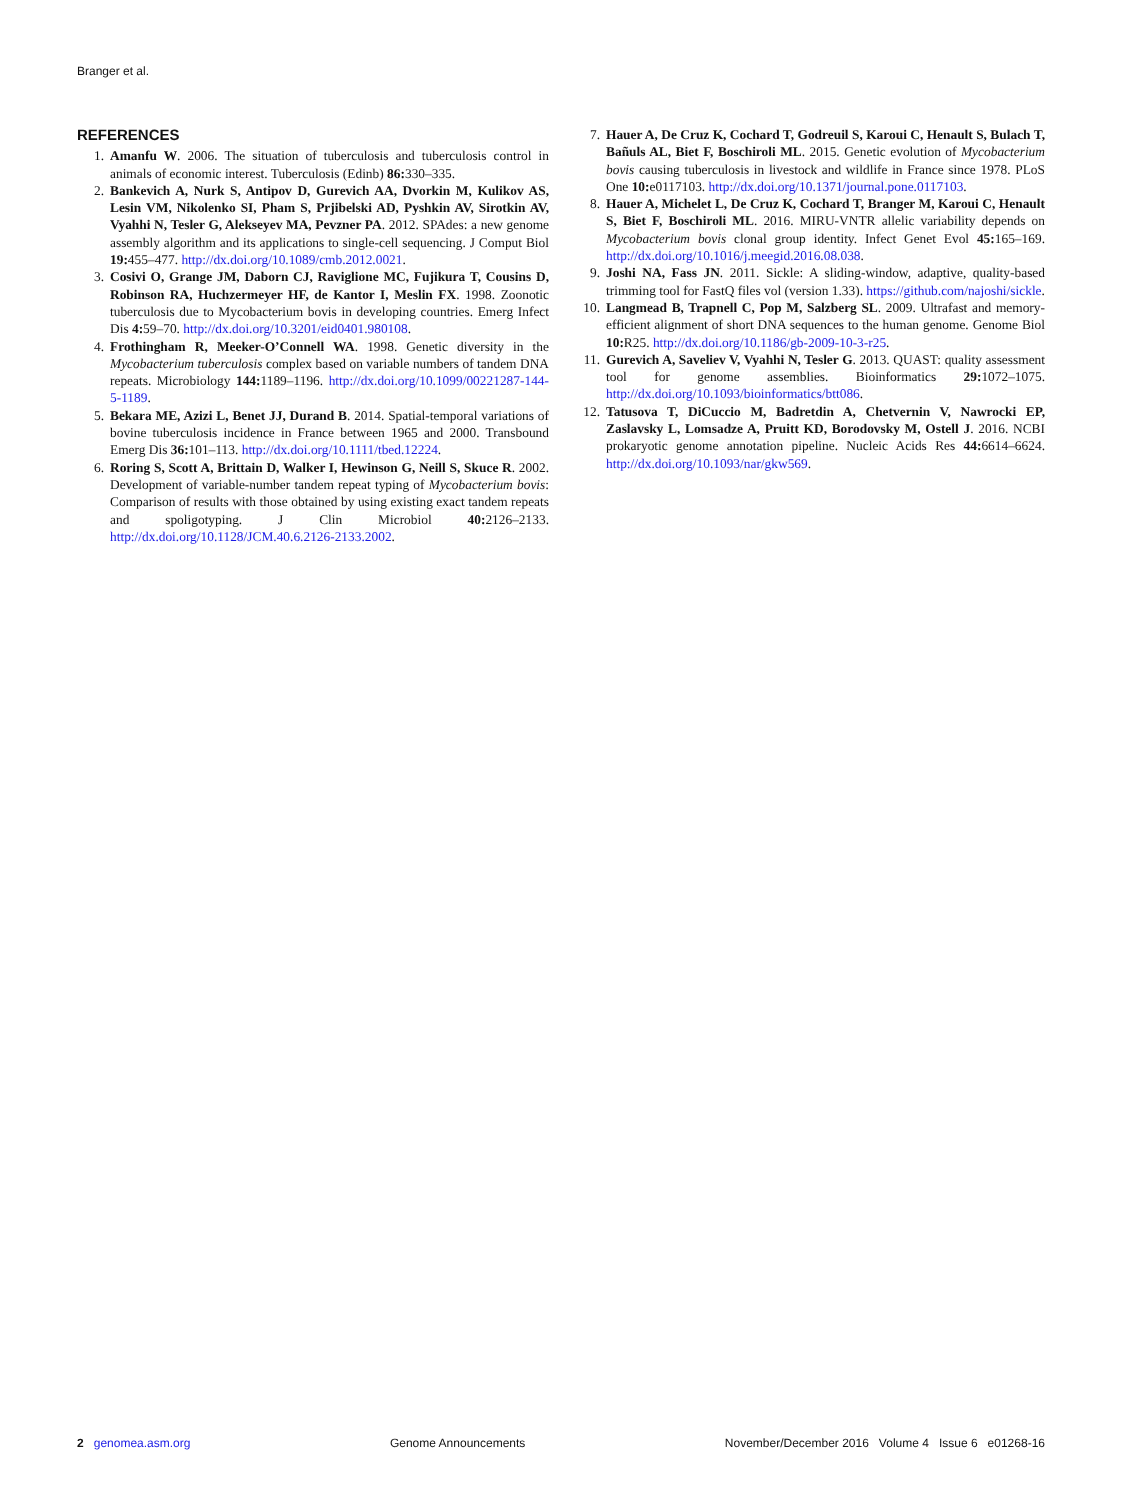Branger et al.
REFERENCES
1. Amanfu W. 2006. The situation of tuberculosis and tuberculosis control in animals of economic interest. Tuberculosis (Edinb) 86: 330–335.
2. Bankevich A, Nurk S, Antipov D, Gurevich AA, Dvorkin M, Kulikov AS, Lesin VM, Nikolenko SI, Pham S, Prjibelski AD, Pyshkin AV, Sirotkin AV, Vyahhi N, Tesler G, Alekseyev MA, Pevzner PA. 2012. SPAdes: a new genome assembly algorithm and its applications to single-cell sequencing. J Comput Biol 19: 455–477. http://dx.doi.org/10.1089/cmb.2012.0021.
3. Cosivi O, Grange JM, Daborn CJ, Raviglione MC, Fujikura T, Cousins D, Robinson RA, Huchzermeyer HF, de Kantor I, Meslin FX. 1998. Zoonotic tuberculosis due to Mycobacterium bovis in developing countries. Emerg Infect Dis 4: 59–70. http://dx.doi.org/10.3201/eid0401.980108.
4. Frothingham R, Meeker-O’Connell WA. 1998. Genetic diversity in the Mycobacterium tuberculosis complex based on variable numbers of tandem DNA repeats. Microbiology 144: 1189–1196. http://dx.doi.org/10.1099/00221287-144-5-1189.
5. Bekara ME, Azizi L, Benet JJ, Durand B. 2014. Spatial-temporal variations of bovine tuberculosis incidence in France between 1965 and 2000. Transbound Emerg Dis 36: 101–113. http://dx.doi.org/10.1111/tbed.12224.
6. Roring S, Scott A, Brittain D, Walker I, Hewinson G, Neill S, Skuce R. 2002. Development of variable-number tandem repeat typing of Mycobacterium bovis: Comparison of results with those obtained by using existing exact tandem repeats and spoligotyping. J Clin Microbiol 40: 2126–2133. http://dx.doi.org/10.1128/JCM.40.6.2126-2133.2002.
7. Hauer A, De Cruz K, Cochard T, Godreuil S, Karoui C, Henault S, Bulach T, Bañuls AL, Biet F, Boschiroli ML. 2015. Genetic evolution of Mycobacterium bovis causing tuberculosis in livestock and wildlife in France since 1978. PLoS One 10: e0117103. http://dx.doi.org/10.1371/journal.pone.0117103.
8. Hauer A, Michelet L, De Cruz K, Cochard T, Branger M, Karoui C, Henault S, Biet F, Boschiroli ML. 2016. MIRU-VNTR allelic variability depends on Mycobacterium bovis clonal group identity. Infect Genet Evol 45: 165–169. http://dx.doi.org/10.1016/j.meegid.2016.08.038.
9. Joshi NA, Fass JN. 2011. Sickle: A sliding-window, adaptive, quality-based trimming tool for FastQ files vol (version 1.33). https://github.com/najoshi/sickle.
10. Langmead B, Trapnell C, Pop M, Salzberg SL. 2009. Ultrafast and memory-efficient alignment of short DNA sequences to the human genome. Genome Biol 10: R25. http://dx.doi.org/10.1186/gb-2009-10-3-r25.
11. Gurevich A, Saveliev V, Vyahhi N, Tesler G. 2013. QUAST: quality assessment tool for genome assemblies. Bioinformatics 29: 1072–1075. http://dx.doi.org/10.1093/bioinformatics/btt086.
12. Tatusova T, DiCuccio M, Badretdin A, Chetvernin V, Nawrocki EP, Zaslavsky L, Lomsadze A, Pruitt KD, Borodovsky M, Ostell J. 2016. NCBI prokaryotic genome annotation pipeline. Nucleic Acids Res 44: 6614–6624. http://dx.doi.org/10.1093/nar/gkw569.
2 genomea.asm.org Genome Announcements November/December 2016 Volume 4 Issue 6 e01268-16